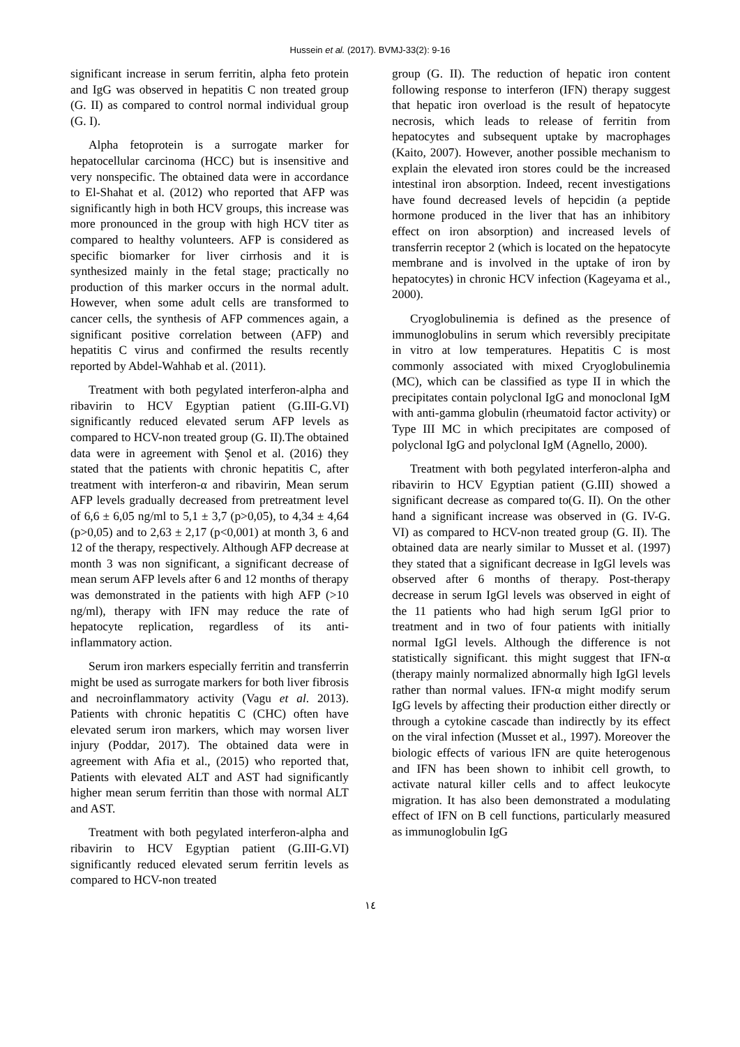Hussein et al. (2017). BVMJ-33(2): 9-16
significant increase in serum ferritin, alpha feto protein and IgG was observed in hepatitis C non treated group (G. II) as compared to control normal individual group (G. I).
Alpha fetoprotein is a surrogate marker for hepatocellular carcinoma (HCC) but is insensitive and very nonspecific. The obtained data were in accordance to El-Shahat et al. (2012) who reported that AFP was significantly high in both HCV groups, this increase was more pronounced in the group with high HCV titer as compared to healthy volunteers. AFP is considered as specific biomarker for liver cirrhosis and it is synthesized mainly in the fetal stage; practically no production of this marker occurs in the normal adult. However, when some adult cells are transformed to cancer cells, the synthesis of AFP commences again, a significant positive correlation between (AFP) and hepatitis C virus and confirmed the results recently reported by Abdel-Wahhab et al. (2011).
Treatment with both pegylated interferon-alpha and ribavirin to HCV Egyptian patient (G.III-G.VI) significantly reduced elevated serum AFP levels as compared to HCV-non treated group (G. II).The obtained data were in agreement with Şenol et al. (2016) they stated that the patients with chronic hepatitis C, after treatment with interferon-α and ribavirin, Mean serum AFP levels gradually decreased from pretreatment level of 6,6 ± 6,05 ng/ml to 5,1 ± 3,7 (p>0,05), to 4,34 ± 4,64 (p>0,05) and to 2,63 ± 2,17 (p<0,001) at month 3, 6 and 12 of the therapy, respectively. Although AFP decrease at month 3 was non significant, a significant decrease of mean serum AFP levels after 6 and 12 months of therapy was demonstrated in the patients with high AFP (>10 ng/ml), therapy with IFN may reduce the rate of hepatocyte replication, regardless of its anti-inflammatory action.
Serum iron markers especially ferritin and transferrin might be used as surrogate markers for both liver fibrosis and necroinflammatory activity (Vagu et al. 2013). Patients with chronic hepatitis C (CHC) often have elevated serum iron markers, which may worsen liver injury (Poddar, 2017). The obtained data were in agreement with Afia et al., (2015) who reported that, Patients with elevated ALT and AST had significantly higher mean serum ferritin than those with normal ALT and AST.
Treatment with both pegylated interferon-alpha and ribavirin to HCV Egyptian patient (G.III-G.VI) significantly reduced elevated serum ferritin levels as compared to HCV-non treated
group (G. II). The reduction of hepatic iron content following response to interferon (IFN) therapy suggest that hepatic iron overload is the result of hepatocyte necrosis, which leads to release of ferritin from hepatocytes and subsequent uptake by macrophages (Kaito, 2007). However, another possible mechanism to explain the elevated iron stores could be the increased intestinal iron absorption. Indeed, recent investigations have found decreased levels of hepcidin (a peptide hormone produced in the liver that has an inhibitory effect on iron absorption) and increased levels of transferrin receptor 2 (which is located on the hepatocyte membrane and is involved in the uptake of iron by hepatocytes) in chronic HCV infection (Kageyama et al., 2000).
Cryoglobulinemia is defined as the presence of immunoglobulins in serum which reversibly precipitate in vitro at low temperatures. Hepatitis C is most commonly associated with mixed Cryoglobulinemia (MC), which can be classified as type II in which the precipitates contain polyclonal IgG and monoclonal IgM with anti-gamma globulin (rheumatoid factor activity) or Type III MC in which precipitates are composed of polyclonal IgG and polyclonal IgM (Agnello, 2000).
Treatment with both pegylated interferon-alpha and ribavirin to HCV Egyptian patient (G.III) showed a significant decrease as compared to(G. II). On the other hand a significant increase was observed in (G. IV-G. VI) as compared to HCV-non treated group (G. II). The obtained data are nearly similar to Musset et al. (1997) they stated that a significant decrease in IgGl levels was observed after 6 months of therapy. Post-therapy decrease in serum IgGl levels was observed in eight of the 11 patients who had high serum IgGl prior to treatment and in two of four patients with initially normal IgGl levels. Although the difference is not statistically significant. this might suggest that IFN-α (therapy mainly normalized abnormally high IgGl levels rather than normal values. IFN-α might modify serum IgG levels by affecting their production either directly or through a cytokine cascade than indirectly by its effect on the viral infection (Musset et al., 1997). Moreover the biologic effects of various lFN are quite heterogenous and IFN has been shown to inhibit cell growth, to activate natural killer cells and to affect leukocyte migration. It has also been demonstrated a modulating effect of IFN on B cell functions, particularly measured as immunoglobulin IgG
١٤